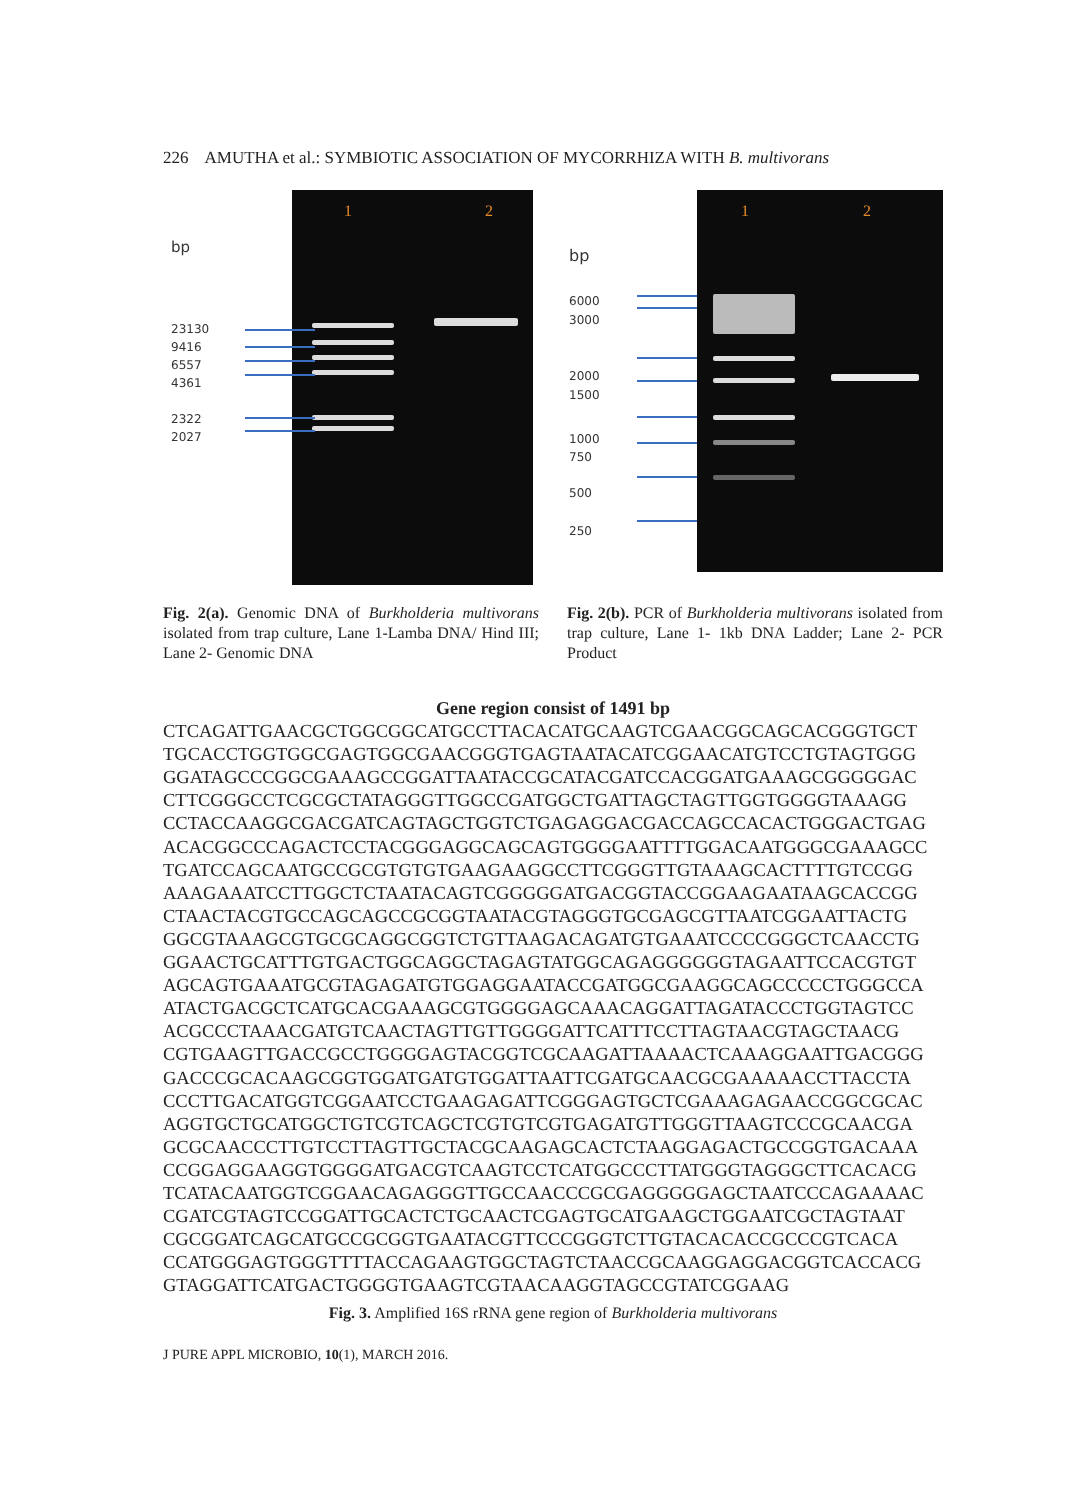226 AMUTHA et al.: SYMBIOTIC ASSOCIATION OF MYCORRHIZA WITH B. multivorans
bp
23130
9416
6557
4361
2322
2027
1 2
bp
6000
3000
2000
1500
1000
750
500
250
1 2
Fig. 2(a). Genomic DNA of Burkholderia multivorans isolated from trap culture, Lane 1-Lamba DNA/ Hind III; Lane 2- Genomic DNA
Fig. 2(b). PCR of Burkholderia multivorans isolated from trap culture, Lane 1- 1kb DNA Ladder; Lane 2- PCR Product
Gene region consist of 1491 bp
CTCAGATTGAACGCTGGCGGCATGCCTTACACATGCAAGTCGAACGGCAGCACGGGTGCT
TGCACCTGGTGGCGAGTGGCGAACGGGTGAGTAATACATCGGAACATGTCCTGTAGTGGG
GGATAGCCCGGCGAAAGCCGGATTAATACCGCATACGATCCACGGATGAAAGCGGGGGAC
CTTCGGGCCTCGCGCTATAGGGTTGGCCGATGGCTGATTAGCTAGTTGGTGGGGTAAAGG
CCTACCAAGGCGACGATCAGTAGCTGGTCTGAGAGGACGACCAGCCACACTGGGACTGAG
ACACGGCCCAGACTCCTACGGGAGGCAGCAGTGGGGAATTTTGGACAATGGGCGAAAGCC
TGATCCAGCAATGCCGCGTGTGTGAAGAAGGCCTTCGGGTTGTAAAGCACTTTTGTCCGG
AAAGAAATCCTTGGCTCTAATACAGTCGGGGGATGACGGTACCGGAAGAATAAGCACCGG
CTAACTACGTGCCAGCAGCCGCGGTAATACGTAGGGTGCGAGCGTTAATCGGAATTACTG
GGCGTAAAGCGTGCGCAGGCGGTCTGTTAAGACAGATGTGAAATCCCCGGGCTCAACCTG
GGAACTGCATTTGTGACTGGCAGGCTAGAGTATGGCAGAGGGGGGTAGAATTCCACGTGT
AGCAGTGAAATGCGTAGAGATGTGGAGGAATACCGATGGCGAAGGCAGCCCCCTGGGCCA
ATACTGACGCTCATGCACGAAAGCGTGGGGAGCAAACAGGATTAGATACCCTGGTAGTCC
ACGCCCTAAACGATGTCAACTAGTTGTTGGGGATTCATTTCCTTAGTAACGTAGCTAACG
CGTGAAGTTGACCGCCTGGGGAGTACGGTCGCAAGATTAAAACTCAAAGGAATTGACGGG
GACCCGCACAAGCGGTGGATGATGTGGATTAATTCGATGCAACGCGAAAAACCTTACCTA
CCCTTGACATGGTCGGAATCCTGAAGAGATTCGGGAGTGCTCGAAAGAGAACCGGCGCAC
AGGTGCTGCATGGCTGTCGTCAGCTCGTGTCGTGAGATGTTGGGTTAAGTCCCGCAACGA
GCGCAACCCTTGTCCTTAGTTGCTACGCAAGAGCACTCTAAGGAGACTGCCGGTGACAAA
CCGGAGGAAGGTGGGGATGACGTCAAGTCCTCATGGCCCTTATGGGTAGGGCTTCACACG
TCATACAATGGTCGGAACAGAGGGTTGCCAACCCGCGAGGGGGAGCTAATCCCAGAAAAC
CGATCGTAGTCCGGATTGCACTCTGCAACTCGAGTGCATGAAGCTGGAATCGCTAGTAAT
CGCGGATCAGCATGCCGCGGTGAATACGTTCCCGGGTCTTGTACACACCGCCCGTCACA
CCATGGGAGTGGGTTTTACCAGAAGTGGCTAGTCTAACCGCAAGGAGGACGGTCACCACG
GTAGGATTCATGACTGGGGTGAAGTCGTAACAAGGTAGCCGTATCGGAAG
Fig. 3. Amplified 16S rRNA gene region of Burkholderia multivorans
J PURE APPL MICROBIO, 10(1), MARCH 2016.